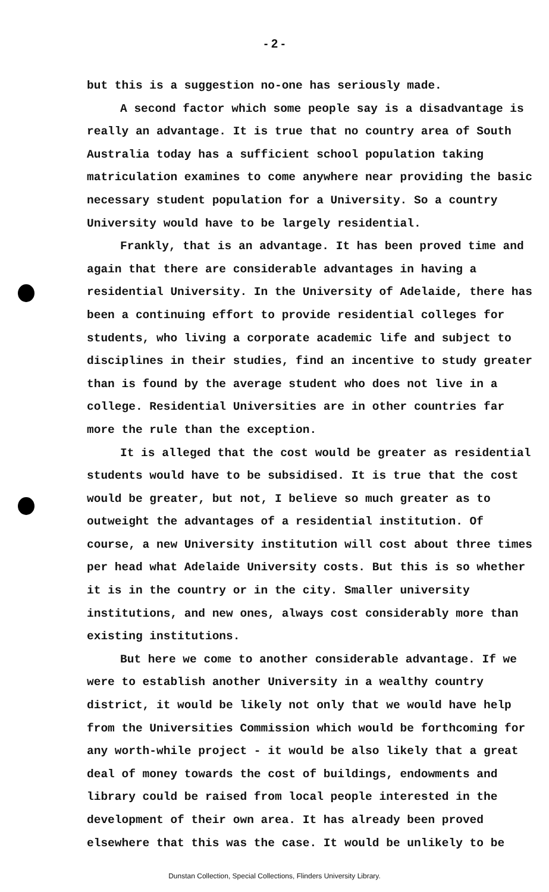- 2 -
but this is a suggestion no-one has seriously made.
A second factor which some people say is a disadvantage is really an advantage. It is true that no country area of South Australia today has a sufficient school population taking matriculation examines to come anywhere near providing the basic necessary student population for a University. So a country University would have to be largely residential.
Frankly, that is an advantage. It has been proved time and again that there are considerable advantages in having a residential University. In the University of Adelaide, there has been a continuing effort to provide residential colleges for students, who living a corporate academic life and subject to disciplines in their studies, find an incentive to study greater than is found by the average student who does not live in a college. Residential Universities are in other countries far more the rule than the exception.
It is alleged that the cost would be greater as residential students would have to be subsidised. It is true that the cost would be greater, but not, I believe so much greater as to outweight the advantages of a residential institution. Of course, a new University institution will cost about three times per head what Adelaide University costs. But this is so whether it is in the country or in the city. Smaller university institutions, and new ones, always cost considerably more than existing institutions.
But here we come to another considerable advantage. If we were to establish another University in a wealthy country district, it would be likely not only that we would have help from the Universities Commission which would be forthcoming for any worth-while project - it would be also likely that a great deal of money towards the cost of buildings, endowments and library could be raised from local people interested in the development of their own area. It has already been proved elsewhere that this was the case. It would be unlikely to be
Dunstan Collection, Special Collections, Flinders University Library.